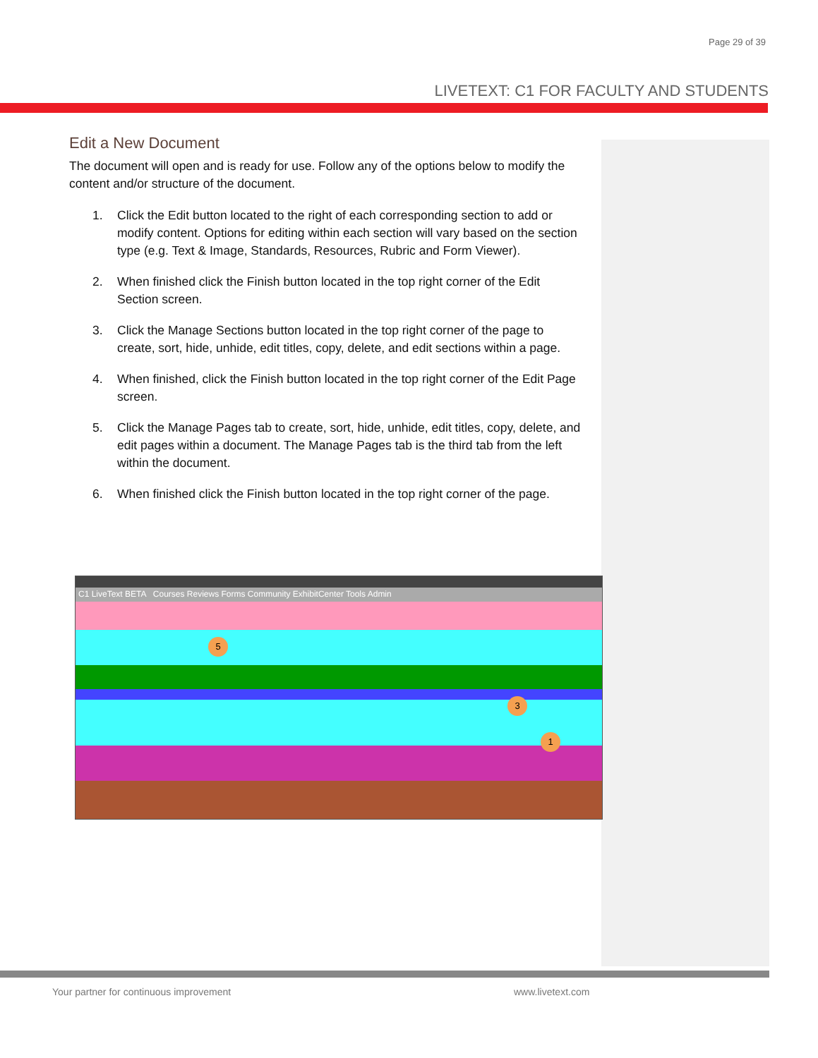Page 29 of 39
LIVETEXT: C1 FOR FACULTY AND STUDENTS
Edit a New Document
The document will open and is ready for use. Follow any of the options below to modify the content and/or structure of the document.
1. Click the Edit button located to the right of each corresponding section to add or modify content. Options for editing within each section will vary based on the section type (e.g. Text & Image, Standards, Resources, Rubric and Form Viewer).
2. When finished click the Finish button located in the top right corner of the Edit Section screen.
3. Click the Manage Sections button located in the top right corner of the page to create, sort, hide, unhide, edit titles, copy, delete, and edit sections within a page.
4. When finished, click the Finish button located in the top right corner of the Edit Page screen.
5. Click the Manage Pages tab to create, sort, hide, unhide, edit titles, copy, delete, and edit pages within a document. The Manage Pages tab is the third tab from the left within the document.
6. When finished click the Finish button located in the top right corner of the page.
C1 LiveText BETA Courses Reviews Forms Community ExhibitCenter Tools Admin
5
3
1
Your partner for continuous improvement
www.livetext.com